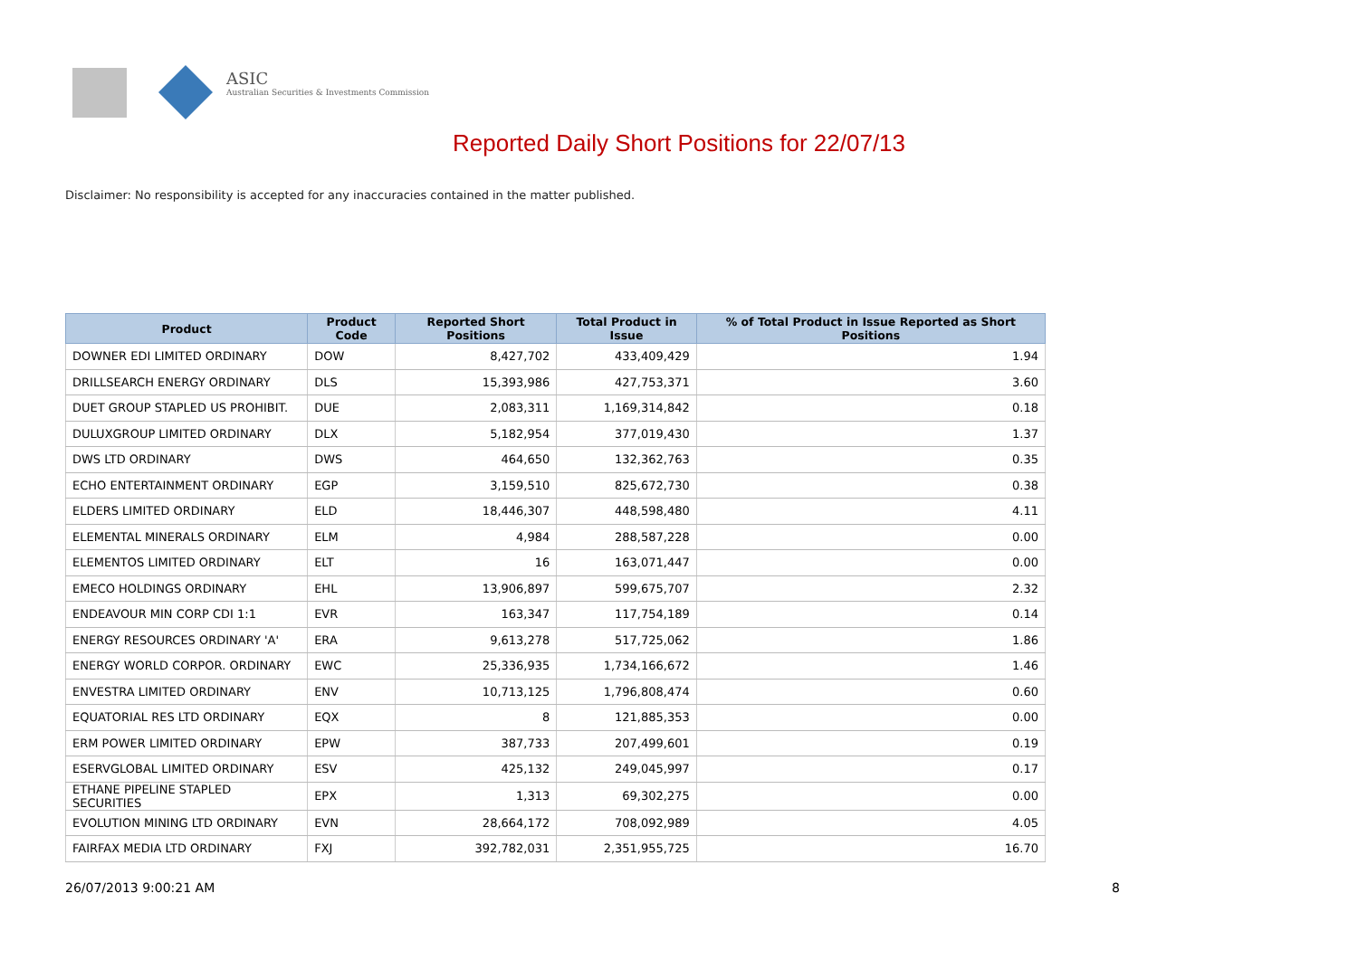ASIC
Australian Securities & Investments Commission
Reported Daily Short Positions for 22/07/13
Disclaimer: No responsibility is accepted for any inaccuracies contained in the matter published.
| Product | Product Code | Reported Short Positions | Total Product in Issue | % of Total Product in Issue Reported as Short Positions |
| --- | --- | --- | --- | --- |
| DOWNER EDI LIMITED ORDINARY | DOW | 8,427,702 | 433,409,429 | 1.94 |
| DRILLSEARCH ENERGY ORDINARY | DLS | 15,393,986 | 427,753,371 | 3.60 |
| DUET GROUP STAPLED US PROHIBIT. | DUE | 2,083,311 | 1,169,314,842 | 0.18 |
| DULUXGROUP LIMITED ORDINARY | DLX | 5,182,954 | 377,019,430 | 1.37 |
| DWS LTD ORDINARY | DWS | 464,650 | 132,362,763 | 0.35 |
| ECHO ENTERTAINMENT ORDINARY | EGP | 3,159,510 | 825,672,730 | 0.38 |
| ELDERS LIMITED ORDINARY | ELD | 18,446,307 | 448,598,480 | 4.11 |
| ELEMENTAL MINERALS ORDINARY | ELM | 4,984 | 288,587,228 | 0.00 |
| ELEMENTOS LIMITED ORDINARY | ELT | 16 | 163,071,447 | 0.00 |
| EMECO HOLDINGS ORDINARY | EHL | 13,906,897 | 599,675,707 | 2.32 |
| ENDEAVOUR MIN CORP CDI 1:1 | EVR | 163,347 | 117,754,189 | 0.14 |
| ENERGY RESOURCES ORDINARY 'A' | ERA | 9,613,278 | 517,725,062 | 1.86 |
| ENERGY WORLD CORPOR. ORDINARY | EWC | 25,336,935 | 1,734,166,672 | 1.46 |
| ENVESTRA LIMITED ORDINARY | ENV | 10,713,125 | 1,796,808,474 | 0.60 |
| EQUATORIAL RES LTD ORDINARY | EQX | 8 | 121,885,353 | 0.00 |
| ERM POWER LIMITED ORDINARY | EPW | 387,733 | 207,499,601 | 0.19 |
| ESERVGLOBAL LIMITED ORDINARY | ESV | 425,132 | 249,045,997 | 0.17 |
| ETHANE PIPELINE STAPLED SECURITIES | EPX | 1,313 | 69,302,275 | 0.00 |
| EVOLUTION MINING LTD ORDINARY | EVN | 28,664,172 | 708,092,989 | 4.05 |
| FAIRFAX MEDIA LTD ORDINARY | FXJ | 392,782,031 | 2,351,955,725 | 16.70 |
26/07/2013 9:00:21 AM 8